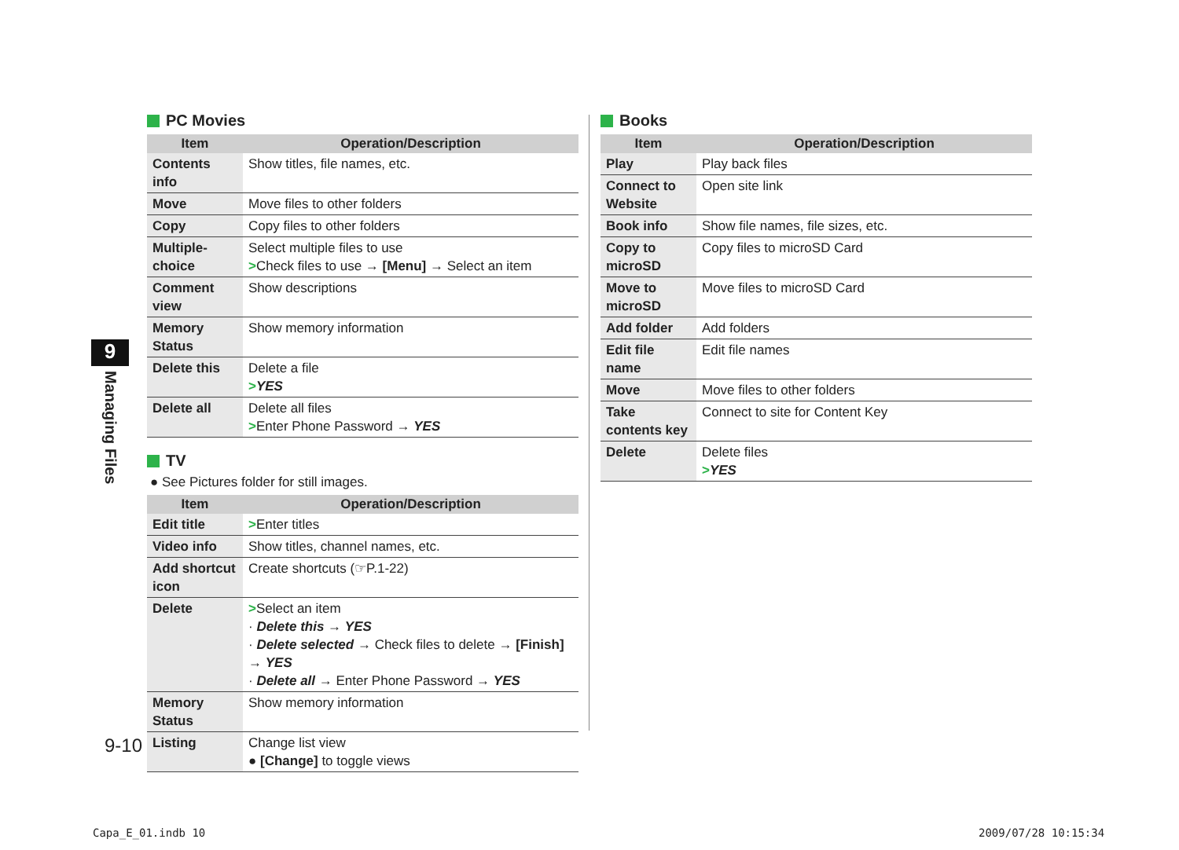PC Movies
| Item | Operation/Description |
| --- | --- |
| Contents info | Show titles, file names, etc. |
| Move | Move files to other folders |
| Copy | Copy files to other folders |
| Multiple-choice | Select multiple files to use > Check files to use → [Menu] → Select an item |
| Comment view | Show descriptions |
| Memory Status | Show memory information |
| Delete this | Delete a file > YES |
| Delete all | Delete all files > Enter Phone Password → YES |
TV
● See Pictures folder for still images.
| Item | Operation/Description |
| --- | --- |
| Edit title | > Enter titles |
| Video info | Show titles, channel names, etc. |
| Add shortcut icon | Create shortcuts (☞P.1-22) |
| Delete | > Select an item · Delete this → YES · Delete selected → Check files to delete → [Finish] → YES · Delete all → Enter Phone Password → YES |
| Memory Status | Show memory information |
| Listing | Change list view ● [Change] to toggle views |
Books
| Item | Operation/Description |
| --- | --- |
| Play | Play back files |
| Connect to Website | Open site link |
| Book info | Show file names, file sizes, etc. |
| Copy to microSD | Copy files to microSD Card |
| Move to microSD | Move files to microSD Card |
| Add folder | Add folders |
| Edit file name | Edit file names |
| Move | Move files to other folders |
| Take contents key | Connect to site for Content Key |
| Delete | Delete files > YES |
9
Managing Files
9-10
Capa_E_01.indb 10 2009/07/28 10:15:34